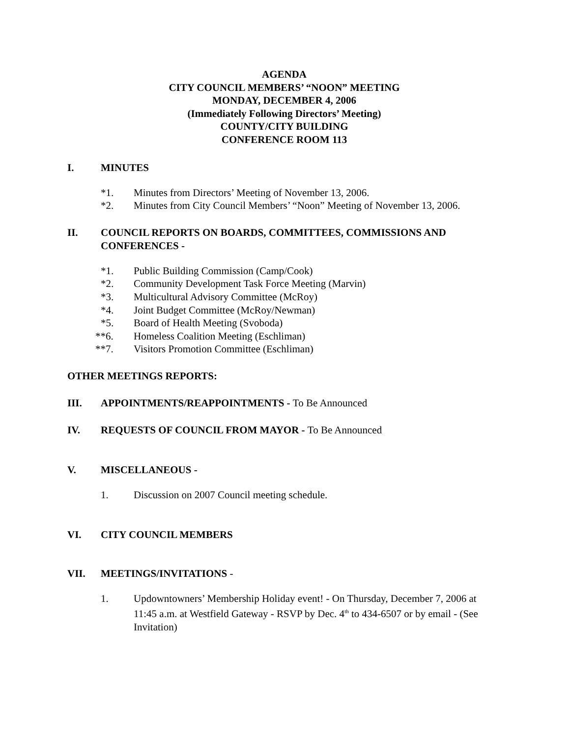AGENDA
CITY COUNCIL MEMBERS’ “NOON” MEETING
MONDAY, DECEMBER 4, 2006
(Immediately Following Directors’ Meeting)
COUNTY/CITY BUILDING
CONFERENCE ROOM 113
I. MINUTES
*1. Minutes from Directors’ Meeting of November 13, 2006.
*2. Minutes from City Council Members’ “Noon” Meeting of November 13, 2006.
II. COUNCIL REPORTS ON BOARDS, COMMITTEES, COMMISSIONS AND CONFERENCES -
*1. Public Building Commission (Camp/Cook)
*2. Community Development Task Force Meeting (Marvin)
*3. Multicultural Advisory Committee (McRoy)
*4. Joint Budget Committee (McRoy/Newman)
*5. Board of Health Meeting (Svoboda)
**6. Homeless Coalition Meeting (Eschliman)
**7. Visitors Promotion Committee (Eschliman)
OTHER MEETINGS REPORTS:
III. APPOINTMENTS/REAPPOINTMENTS - To Be Announced
IV. REQUESTS OF COUNCIL FROM MAYOR - To Be Announced
V. MISCELLANEOUS -
1. Discussion on 2007 Council meeting schedule.
VI. CITY COUNCIL MEMBERS
VII. MEETINGS/INVITATIONS -
1. Updowntowners’ Membership Holiday event! - On Thursday, December 7, 2006 at 11:45 a.m. at Westfield Gateway - RSVP by Dec. 4<sup>th</sup> to 434-6507 or by email - (See Invitation)